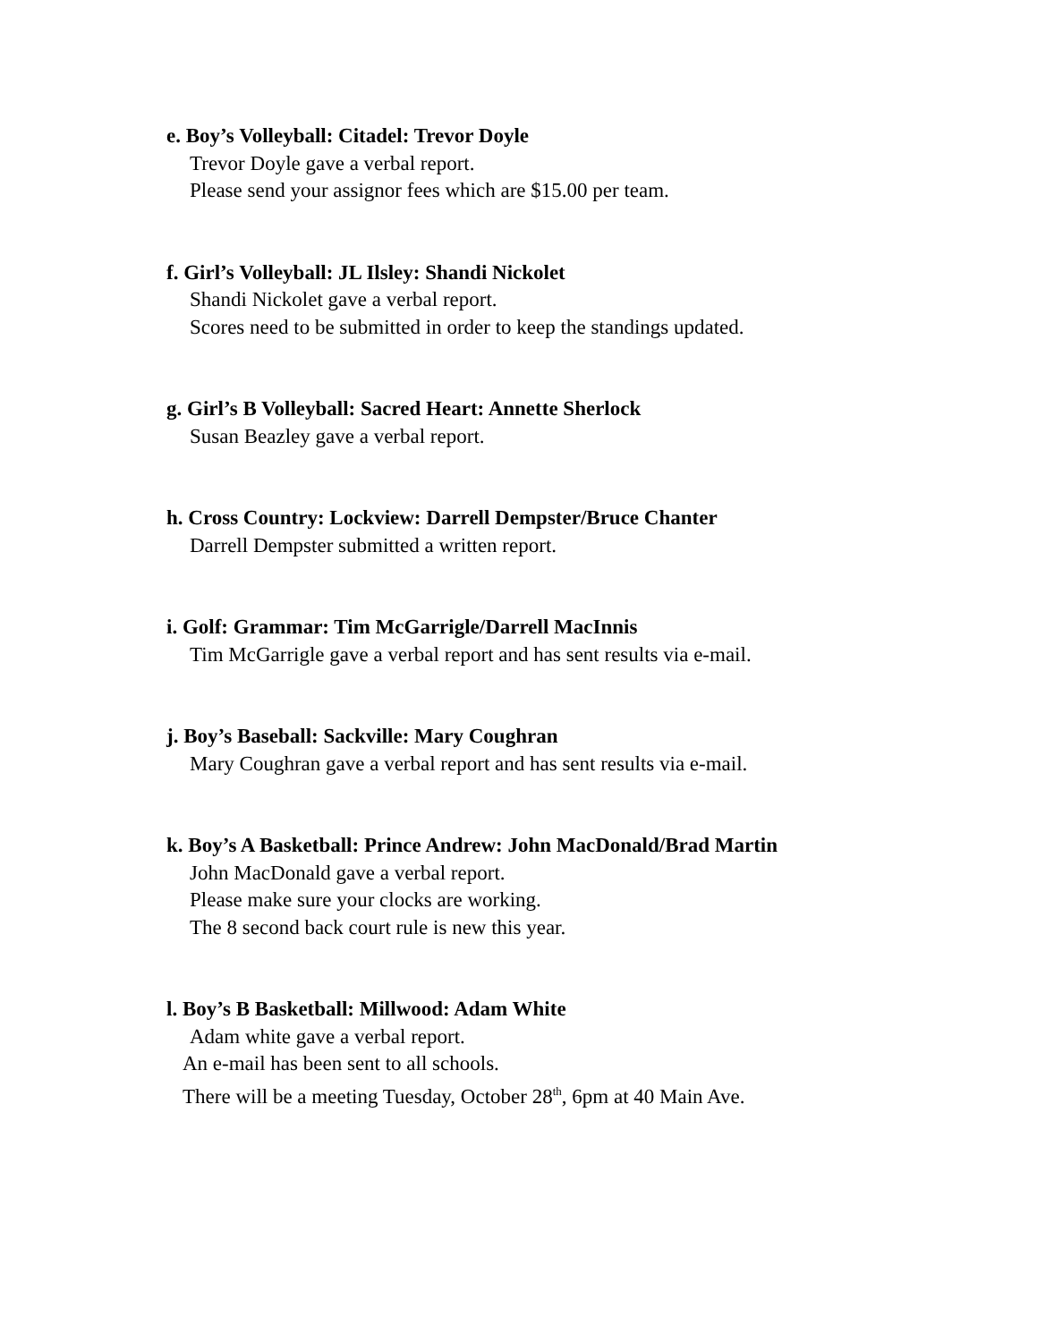e. Boy’s Volleyball: Citadel: Trevor Doyle
Trevor Doyle gave a verbal report.
Please send your assignor fees which are $15.00 per team.
f. Girl’s Volleyball: JL Ilsley: Shandi Nickolet
Shandi Nickolet gave a verbal report.
Scores need to be submitted in order to keep the standings updated.
g. Girl’s B Volleyball: Sacred Heart: Annette Sherlock
Susan Beazley gave a verbal report.
h. Cross Country: Lockview: Darrell Dempster/Bruce Chanter
Darrell Dempster submitted a written report.
i. Golf: Grammar: Tim McGarrigle/Darrell MacInnis
Tim McGarrigle gave a verbal report and has sent results via e-mail.
j. Boy’s Baseball: Sackville: Mary Coughran
Mary Coughran gave a verbal report and has sent results via e-mail.
k. Boy’s A Basketball: Prince Andrew: John MacDonald/Brad Martin
John MacDonald gave a verbal report.
Please make sure your clocks are working.
The 8 second back court rule is new this year.
l. Boy’s B Basketball: Millwood: Adam White
Adam white gave a verbal report.
An e-mail has been sent to all schools.
There will be a meeting Tuesday, October 28<sup>th</sup>, 6pm at 40 Main Ave.